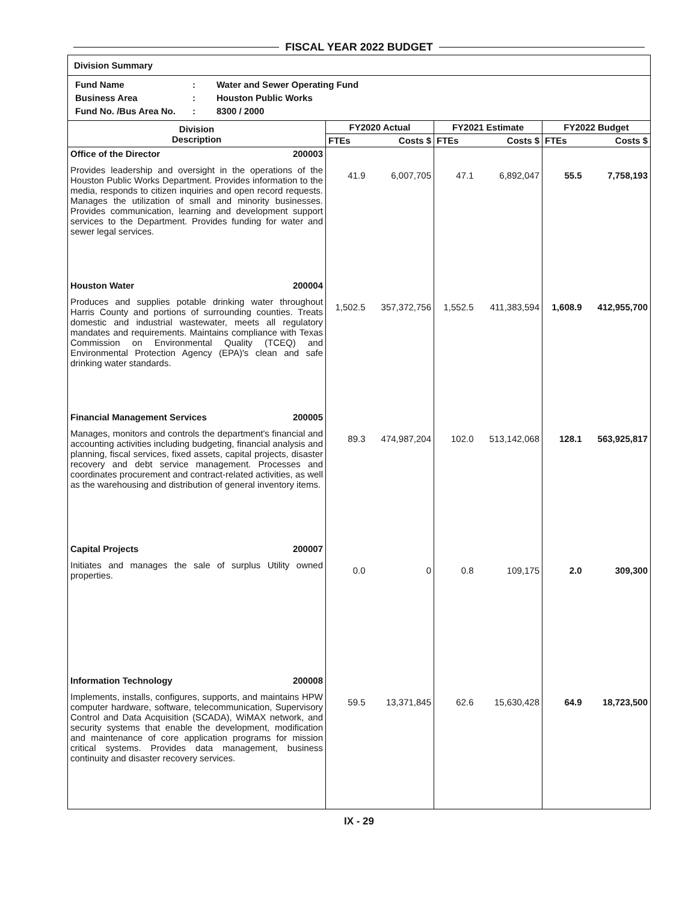FISCAL YEAR 2022 BUDGET
Division Summary
Fund Name: Water and Sewer Operating Fund
Business Area: Houston Public Works
Fund No. /Bus Area No.: 8300 / 2000
| Division Description | FY2020 Actual | | FY2021 Estimate | | FY2022 Budget | |
| --- | --- | --- | --- | --- | --- | --- |
| | FTEs | Costs $ | FTEs | Costs $ | FTEs | Costs $ |
| Office of the Director 200003 Provides leadership and oversight in the operations of the Houston Public Works Department. Provides information to the media, responds to citizen inquiries and open record requests. Manages the utilization of small and minority businesses. Provides communication, learning and development support services to the Department. Provides funding for water and sewer legal services. | 41.9 | 6,007,705 | 47.1 | 6,892,047 | 55.5 | 7,758,193 |
| Houston Water 200004 Produces and supplies potable drinking water throughout Harris County and portions of surrounding counties. Treats domestic and industrial wastewater, meets all regulatory mandates and requirements. Maintains compliance with Texas Commission on Environmental Quality (TCEQ) and Environmental Protection Agency (EPA)'s clean and safe drinking water standards. | 1,502.5 | 357,372,756 | 1,552.5 | 411,383,594 | 1,608.9 | 412,955,700 |
| Financial Management Services 200005 Manages, monitors and controls the department's financial and accounting activities including budgeting, financial analysis and planning, fiscal services, fixed assets, capital projects, disaster recovery and debt service management. Processes and coordinates procurement and contract-related activities, as well as the warehousing and distribution of general inventory items. | 89.3 | 474,987,204 | 102.0 | 513,142,068 | 128.1 | 563,925,817 |
| Capital Projects 200007 Initiates and manages the sale of surplus Utility owned properties. | 0.0 | 0 | 0.8 | 109,175 | 2.0 | 309,300 |
| Information Technology 200008 Implements, installs, configures, supports, and maintains HPW computer hardware, software, telecommunication, Supervisory Control and Data Acquisition (SCADA), WiMAX network, and security systems that enable the development, modification and maintenance of core application programs for mission critical systems. Provides data management, business continuity and disaster recovery services. | 59.5 | 13,371,845 | 62.6 | 15,630,428 | 64.9 | 18,723,500 |
IX - 29